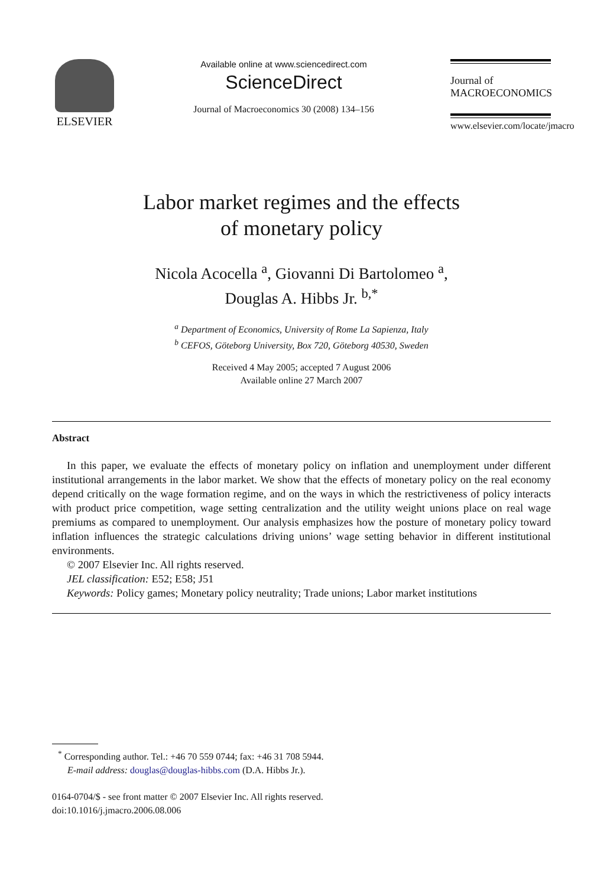ELSEVIER
Available online at www.sciencedirect.com
ScienceDirect
Journal of Macroeconomics 30 (2008) 134–156
Journal of
MACROECONOMICS
www.elsevier.com/locate/jmacro
Labor market regimes and the effects
of monetary policy
Nicola Acocella <sup>a</sup>, Giovanni Di Bartolomeo <sup>a</sup>,
Douglas A. Hibbs Jr. <sup>b,*</sup>
<sup>a</sup> Department of Economics, University of Rome La Sapienza, Italy
<sup>b</sup> CEFOS, Göteborg University, Box 720, Göteborg 40530, Sweden
Received 4 May 2005; accepted 7 August 2006
Available online 27 March 2007
Abstract
In this paper, we evaluate the effects of monetary policy on inflation and unemployment under different institutional arrangements in the labor market. We show that the effects of monetary policy on the real economy depend critically on the wage formation regime, and on the ways in which the restrictiveness of policy interacts with product price competition, wage setting centralization and the utility weight unions place on real wage premiums as compared to unemployment. Our analysis emphasizes how the posture of monetary policy toward inflation influences the strategic calculations driving unions’ wage setting behavior in different institutional environments.
© 2007 Elsevier Inc. All rights reserved.
JEL classification: E52; E58; J51
Keywords: Policy games; Monetary policy neutrality; Trade unions; Labor market institutions
<sup>*</sup> Corresponding author. Tel.: +46 70 559 0744; fax: +46 31 708 5944.
E-mail address: douglas@douglas-hibbs.com (D.A. Hibbs Jr.).
0164-0704/$ - see front matter © 2007 Elsevier Inc. All rights reserved.
doi:10.1016/j.jmacro.2006.08.006